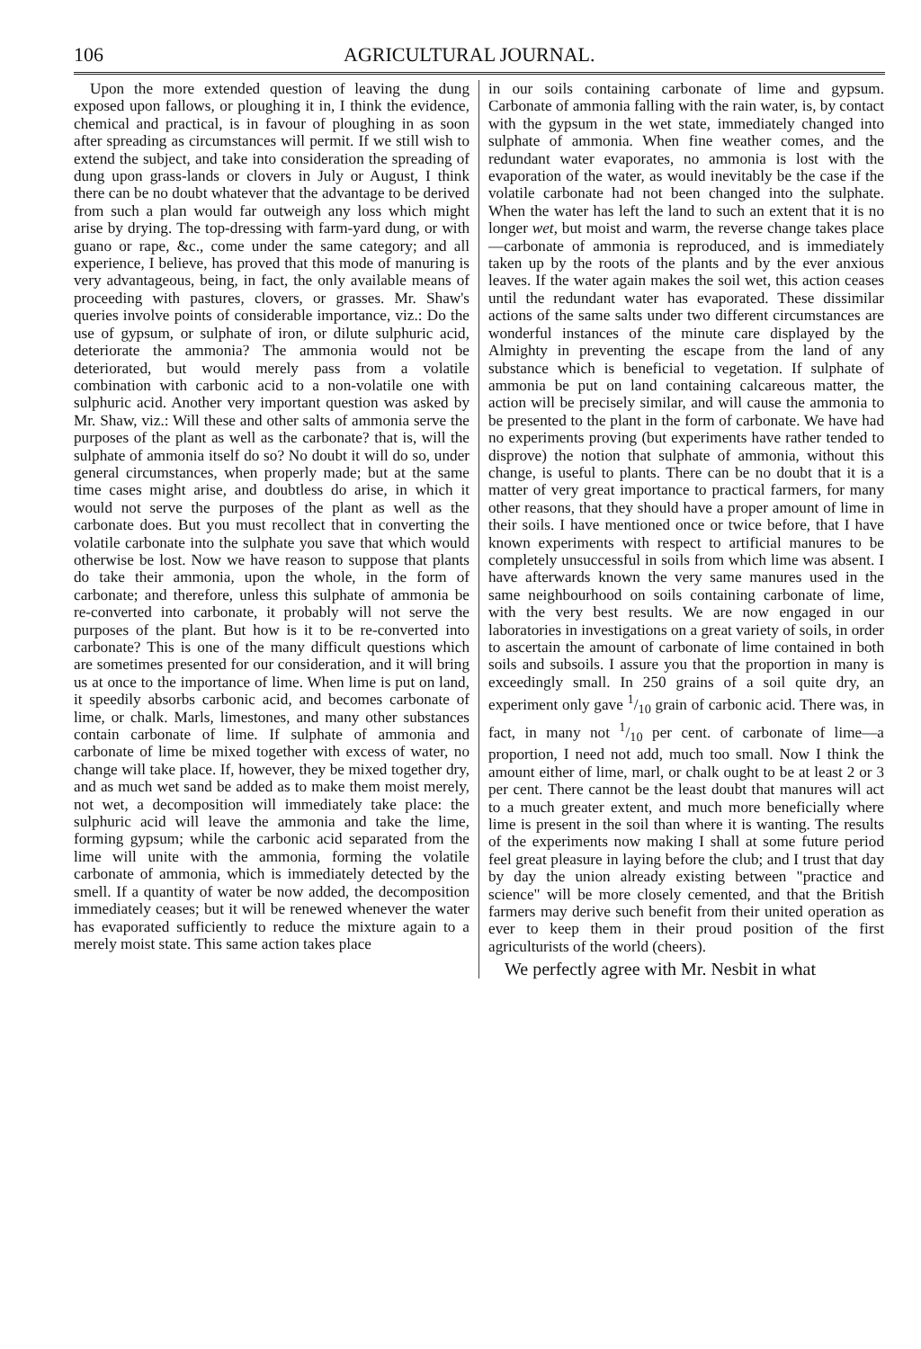106 AGRICULTURAL JOURNAL.
Upon the more extended question of leaving the dung exposed upon fallows, or ploughing it in, I think the evidence, chemical and practical, is in favour of ploughing in as soon after spreading as circumstances will permit. If we still wish to extend the subject, and take into consideration the spreading of dung upon grass-lands or clovers in July or August, I think there can be no doubt whatever that the advantage to be derived from such a plan would far outweigh any loss which might arise by drying. The top-dressing with farm-yard dung, or with guano or rape, &c., come under the same category; and all experience, I believe, has proved that this mode of manuring is very advantageous, being, in fact, the only available means of proceeding with pastures, clovers, or grasses. Mr. Shaw's queries involve points of considerable importance, viz.: Do the use of gypsum, or sulphate of iron, or dilute sulphuric acid, deteriorate the ammonia? The ammonia would not be deteriorated, but would merely pass from a volatile combination with carbonic acid to a non-volatile one with sulphuric acid. Another very important question was asked by Mr. Shaw, viz.: Will these and other salts of ammonia serve the purposes of the plant as well as the carbonate? that is, will the sulphate of ammonia itself do so? No doubt it will do so, under general circumstances, when properly made; but at the same time cases might arise, and doubtless do arise, in which it would not serve the purposes of the plant as well as the carbonate does. But you must recollect that in converting the volatile carbonate into the sulphate you save that which would otherwise be lost. Now we have reason to suppose that plants do take their ammonia, upon the whole, in the form of carbonate; and therefore, unless this sulphate of ammonia be re-converted into carbonate, it probably will not serve the purposes of the plant. But how is it to be re-converted into carbonate? This is one of the many difficult questions which are sometimes presented for our consideration, and it will bring us at once to the importance of lime. When lime is put on land, it speedily absorbs carbonic acid, and becomes carbonate of lime, or chalk. Marls, limestones, and many other substances contain carbonate of lime. If sulphate of ammonia and carbonate of lime be mixed together with excess of water, no change will take place. If, however, they be mixed together dry, and as much wet sand be added as to make them moist merely, not wet, a decomposition will immediately take place: the sulphuric acid will leave the ammonia and take the lime, forming gypsum; while the carbonic acid separated from the lime will unite with the ammonia, forming the volatile carbonate of ammonia, which is immediately detected by the smell. If a quantity of water be now added, the decomposition immediately ceases; but it will be renewed whenever the water has evaporated sufficiently to reduce the mixture again to a merely moist state. This same action takes place
in our soils containing carbonate of lime and gypsum. Carbonate of ammonia falling with the rain water, is, by contact with the gypsum in the wet state, immediately changed into sulphate of ammonia. When fine weather comes, and the redundant water evaporates, no ammonia is lost with the evaporation of the water, as would inevitably be the case if the volatile carbonate had not been changed into the sulphate. When the water has left the land to such an extent that it is no longer wet, but moist and warm, the reverse change takes place—carbonate of ammonia is reproduced, and is immediately taken up by the roots of the plants and by the ever anxious leaves. If the water again makes the soil wet, this action ceases until the redundant water has evaporated. These dissimilar actions of the same salts under two different circumstances are wonderful instances of the minute care displayed by the Almighty in preventing the escape from the land of any substance which is beneficial to vegetation. If sulphate of ammonia be put on land containing calcareous matter, the action will be precisely similar, and will cause the ammonia to be presented to the plant in the form of carbonate. We have had no experiments proving (but experiments have rather tended to disprove) the notion that sulphate of ammonia, without this change, is useful to plants. There can be no doubt that it is a matter of very great importance to practical farmers, for many other reasons, that they should have a proper amount of lime in their soils. I have mentioned once or twice before, that I have known experiments with respect to artificial manures to be completely unsuccessful in soils from which lime was absent. I have afterwards known the very same manures used in the same neighbourhood on soils containing carbonate of lime, with the very best results. We are now engaged in our laboratories in investigations on a great variety of soils, in order to ascertain the amount of carbonate of lime contained in both soils and subsoils. I assure you that the proportion in many is exceedingly small. In 250 grains of a soil quite dry, an experiment only gave 1/10 grain of carbonic acid. There was, in fact, in many not 1/10 per cent. of carbonate of lime—a proportion, I need not add, much too small. Now I think the amount either of lime, marl, or chalk ought to be at least 2 or 3 per cent. There cannot be the least doubt that manures will act to a much greater extent, and much more beneficially where lime is present in the soil than where it is wanting. The results of the experiments now making I shall at some future period feel great pleasure in laying before the club; and I trust that day by day the union already existing between "practice and science" will be more closely cemented, and that the British farmers may derive such benefit from their united operation as ever to keep them in their proud position of the first agriculturists of the world (cheers).
We perfectly agree with Mr. Nesbit in what